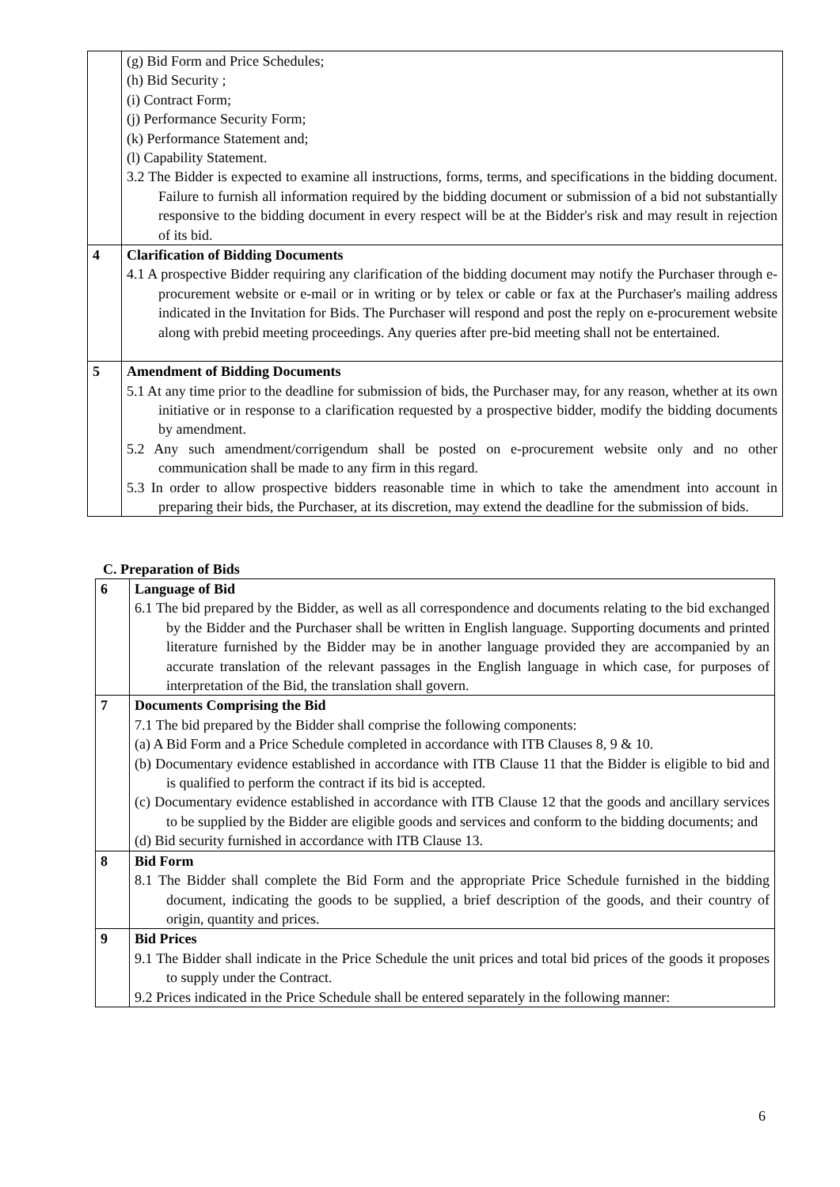| | (g) Bid Form and Price Schedules; (h) Bid Security ; (i) Contract Form; (j) Performance Security Form; (k) Performance Statement and; (l) Capability Statement. 3.2 The Bidder is expected to examine all instructions, forms, terms, and specifications in the bidding document. Failure to furnish all information required by the bidding document or submission of a bid not substantially responsive to the bidding document in every respect will be at the Bidder's risk and may result in rejection of its bid. |
| 4 | Clarification of Bidding Documents 4.1 A prospective Bidder requiring any clarification of the bidding document may notify the Purchaser through e-procurement website or e-mail or in writing or by telex or cable or fax at the Purchaser's mailing address indicated in the Invitation for Bids. The Purchaser will respond and post the reply on e-procurement website along with prebid meeting proceedings. Any queries after pre-bid meeting shall not be entertained. |
| 5 | Amendment of Bidding Documents 5.1 At any time prior to the deadline for submission of bids, the Purchaser may, for any reason, whether at its own initiative or in response to a clarification requested by a prospective bidder, modify the bidding documents by amendment. 5.2 Any such amendment/corrigendum shall be posted on e-procurement website only and no other communication shall be made to any firm in this regard. 5.3 In order to allow prospective bidders reasonable time in which to take the amendment into account in preparing their bids, the Purchaser, at its discretion, may extend the deadline for the submission of bids. |
C. Preparation of Bids
| 6 | Language of Bid 6.1 The bid prepared by the Bidder, as well as all correspondence and documents relating to the bid exchanged by the Bidder and the Purchaser shall be written in English language. Supporting documents and printed literature furnished by the Bidder may be in another language provided they are accompanied by an accurate translation of the relevant passages in the English language in which case, for purposes of interpretation of the Bid, the translation shall govern. |
| 7 | Documents Comprising the Bid 7.1 The bid prepared by the Bidder shall comprise the following components: (a) A Bid Form and a Price Schedule completed in accordance with ITB Clauses 8, 9 & 10. (b) Documentary evidence established in accordance with ITB Clause 11 that the Bidder is eligible to bid and is qualified to perform the contract if its bid is accepted. (c) Documentary evidence established in accordance with ITB Clause 12 that the goods and ancillary services to be supplied by the Bidder are eligible goods and services and conform to the bidding documents; and (d) Bid security furnished in accordance with ITB Clause 13. |
| 8 | Bid Form 8.1 The Bidder shall complete the Bid Form and the appropriate Price Schedule furnished in the bidding document, indicating the goods to be supplied, a brief description of the goods, and their country of origin, quantity and prices. |
| 9 | Bid Prices 9.1 The Bidder shall indicate in the Price Schedule the unit prices and total bid prices of the goods it proposes to supply under the Contract. 9.2 Prices indicated in the Price Schedule shall be entered separately in the following manner: |
6